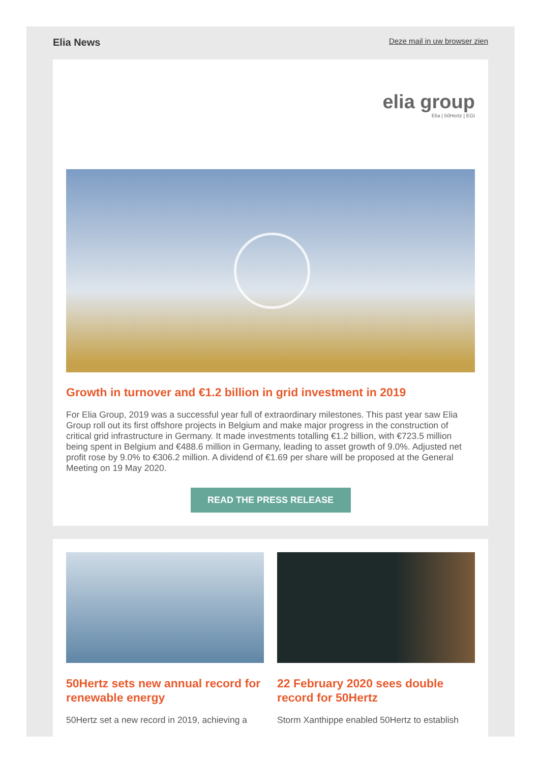Elia News Deze mail in uw browser zien
elia group
Elia | 50Hertz | EGI
Growth in turnover and €1.2 billion in grid investment in 2019
For Elia Group, 2019 was a successful year full of extraordinary milestones. This past year saw Elia Group roll out its first offshore projects in Belgium and make major progress in the construction of critical grid infrastructure in Germany. It made investments totalling €1.2 billion, with €723.5 million being spent in Belgium and €488.6 million in Germany, leading to asset growth of 9.0%. Adjusted net profit rose by 9.0% to €306.2 million. A dividend of €1.69 per share will be proposed at the General Meeting on 19 May 2020.
READ THE PRESS RELEASE
50Hertz sets new annual record for renewable energy
50Hertz set a new record in 2019, achieving a
22 February 2020 sees double record for 50Hertz
Storm Xanthippe enabled 50Hertz to establish